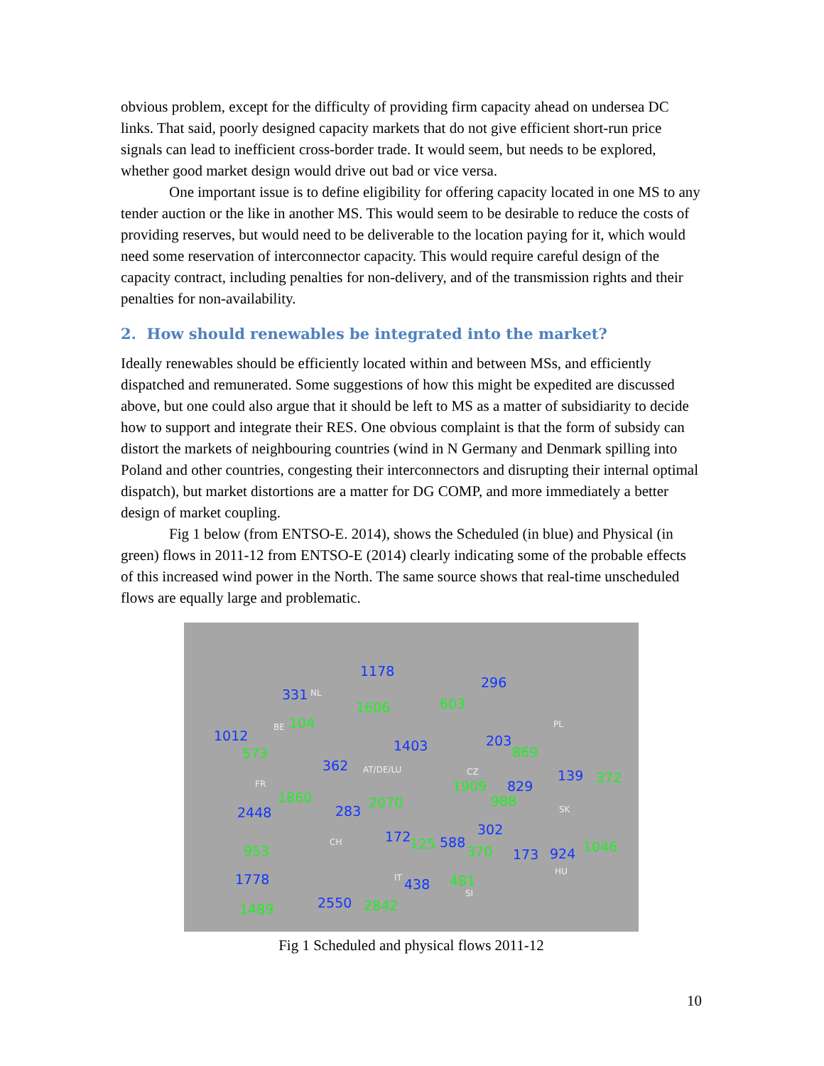obvious problem, except for the difficulty of providing firm capacity ahead on undersea DC links. That said, poorly designed capacity markets that do not give efficient short-run price signals can lead to inefficient cross-border trade. It would seem, but needs to be explored, whether good market design would drive out bad or vice versa.
One important issue is to define eligibility for offering capacity located in one MS to any tender auction or the like in another MS. This would seem to be desirable to reduce the costs of providing reserves, but would need to be deliverable to the location paying for it, which would need some reservation of interconnector capacity. This would require careful design of the capacity contract, including penalties for non-delivery, and of the transmission rights and their penalties for non-availability.
2. How should renewables be integrated into the market?
Ideally renewables should be efficiently located within and between MSs, and efficiently dispatched and remunerated. Some suggestions of how this might be expedited are discussed above, but one could also argue that it should be left to MS as a matter of subsidiarity to decide how to support and integrate their RES. One obvious complaint is that the form of subsidy can distort the markets of neighbouring countries (wind in N Germany and Denmark spilling into Poland and other countries, congesting their interconnectors and disrupting their internal optimal dispatch), but market distortions are a matter for DG COMP, and more immediately a better design of market coupling.
Fig 1 below (from ENTSO-E. 2014), shows the Scheduled (in blue) and Physical (in green) flows in 2011-12 from ENTSO-E (2014) clearly indicating some of the probable effects of this increased wind power in the North. The same source shows that real-time unscheduled flows are equally large and problematic.
1178
296
331 NL
1606 603
104 BE PL
1012
1403 203
869 573
362 AT/DE/LU CZ 139 372 FR 1909 829
1860 988 2070
2448 283 SK
302 172 125 588 CH 1046 953 370 173 924
HU 1778 IT 438 481
SI
2550 2842 1489
Fig 1 Scheduled and physical flows 2011-12
10